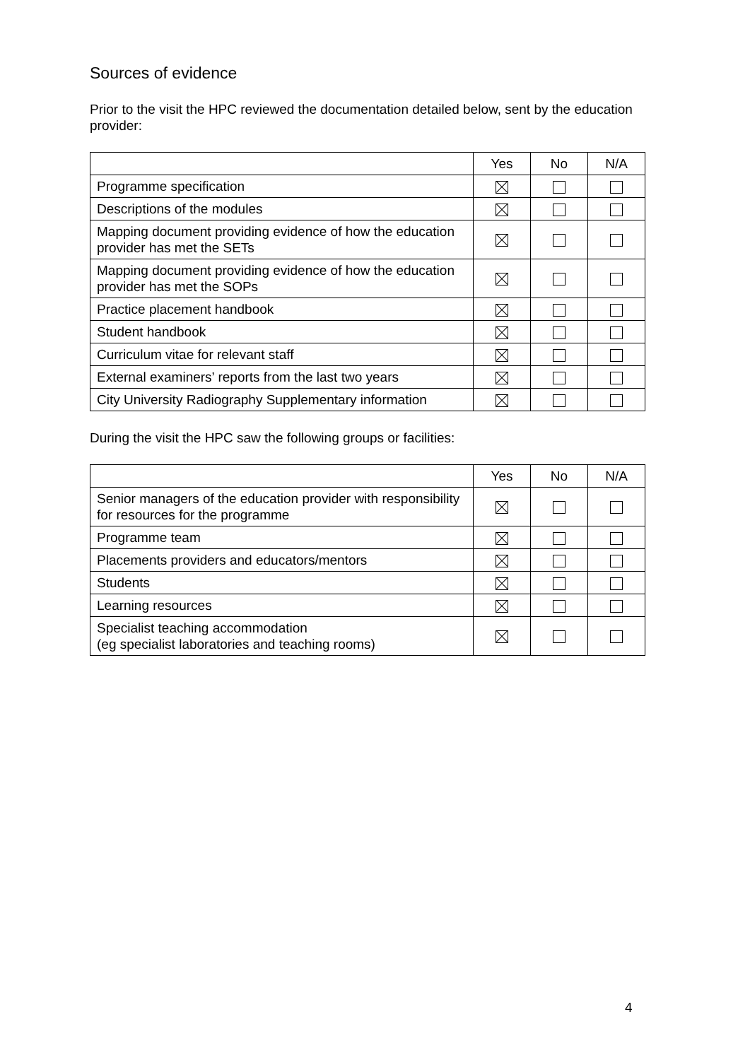Sources of evidence
Prior to the visit the HPC reviewed the documentation detailed below, sent by the education provider:
| | Yes | No | N/A |
| Programme specification | | | |
| Descriptions of the modules | | | |
| Mapping document providing evidence of how the education provider has met the SETs | | | |
| Mapping document providing evidence of how the education provider has met the SOPs | | | |
| Practice placement handbook | | | |
| Student handbook | | | |
| Curriculum vitae for relevant staff | | | |
| External examiners’ reports from the last two years | | | |
| City University Radiography Supplementary information | | | |
During the visit the HPC saw the following groups or facilities:
| | Yes | No | N/A |
| Senior managers of the education provider with responsibility for resources for the programme | | | |
| Programme team | | | |
| Placements providers and educators/mentors | | | |
| Students | | | |
| Learning resources | | | |
| Specialist teaching accommodation (eg specialist laboratories and teaching rooms) | | | |
4